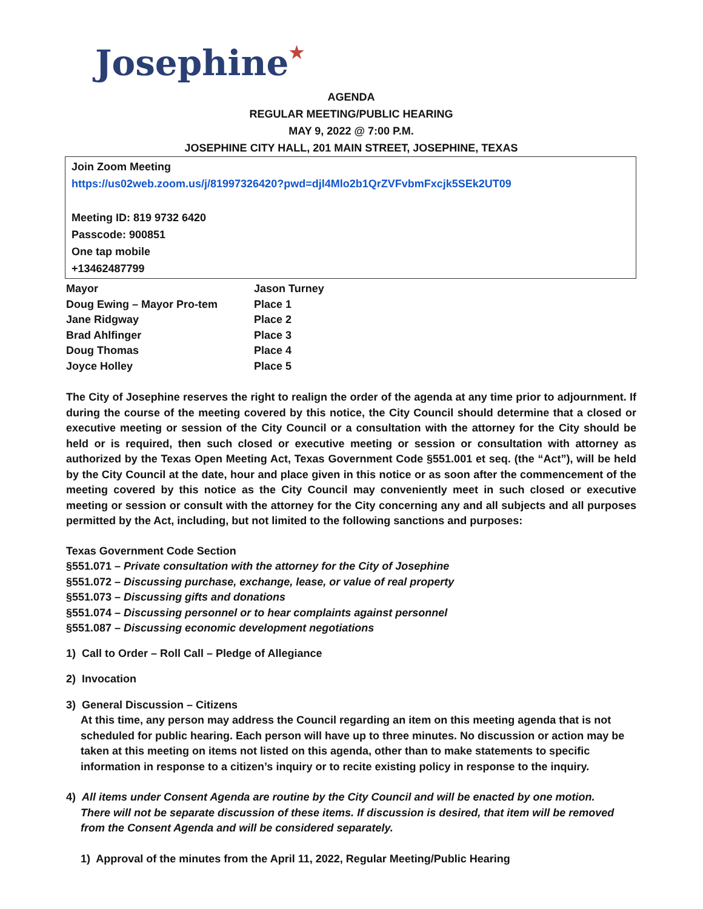Josephine★
AGENDA
REGULAR MEETING/PUBLIC HEARING
MAY 9, 2022 @ 7:00 P.M.
JOSEPHINE CITY HALL, 201 MAIN STREET, JOSEPHINE, TEXAS
Join Zoom Meeting
https://us02web.zoom.us/j/81997326420?pwd=djl4Mlo2b1QrZVFvbmFxcjk5SEk2UT09
Meeting ID: 819 9732 6420
Passcode: 900851
One tap mobile
+13462487799
| Mayor | Jason Turney |
| Doug Ewing – Mayor Pro-tem | Place 1 |
| Jane Ridgway | Place 2 |
| Brad Ahlfinger | Place 3 |
| Doug Thomas | Place 4 |
| Joyce Holley | Place 5 |
The City of Josephine reserves the right to realign the order of the agenda at any time prior to adjournment. If during the course of the meeting covered by this notice, the City Council should determine that a closed or executive meeting or session of the City Council or a consultation with the attorney for the City should be held or is required, then such closed or executive meeting or session or consultation with attorney as authorized by the Texas Open Meeting Act, Texas Government Code §551.001 et seq. (the “Act”), will be held by the City Council at the date, hour and place given in this notice or as soon after the commencement of the meeting covered by this notice as the City Council may conveniently meet in such closed or executive meeting or session or consult with the attorney for the City concerning any and all subjects and all purposes permitted by the Act, including, but not limited to the following sanctions and purposes:
Texas Government Code Section
§551.071 – Private consultation with the attorney for the City of Josephine
§551.072 – Discussing purchase, exchange, lease, or value of real property
§551.073 – Discussing gifts and donations
§551.074 – Discussing personnel or to hear complaints against personnel
§551.087 – Discussing economic development negotiations
1) Call to Order – Roll Call – Pledge of Allegiance
2) Invocation
3) General Discussion – Citizens
At this time, any person may address the Council regarding an item on this meeting agenda that is not scheduled for public hearing. Each person will have up to three minutes. No discussion or action may be taken at this meeting on items not listed on this agenda, other than to make statements to specific information in response to a citizen’s inquiry or to recite existing policy in response to the inquiry.
4) All items under Consent Agenda are routine by the City Council and will be enacted by one motion.
There will not be separate discussion of these items. If discussion is desired, that item will be removed from the Consent Agenda and will be considered separately.
1) Approval of the minutes from the April 11, 2022, Regular Meeting/Public Hearing